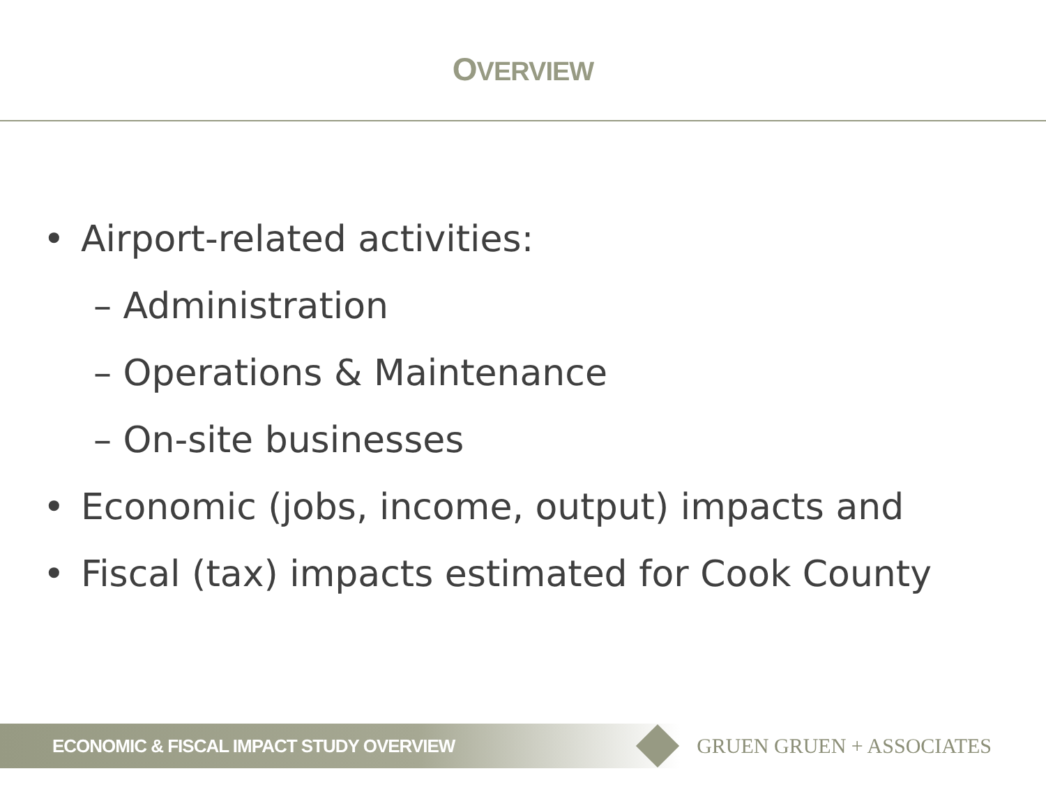OVERVIEW
• Airport-related activities:
– Administration
– Operations & Maintenance
– On-site businesses
• Economic (jobs, income, output) impacts and
• Fiscal (tax) impacts estimated for Cook County
ECONOMIC & FISCAL IMPACT STUDY OVERVIEW
GRUEN GRUEN + ASSOCIATES